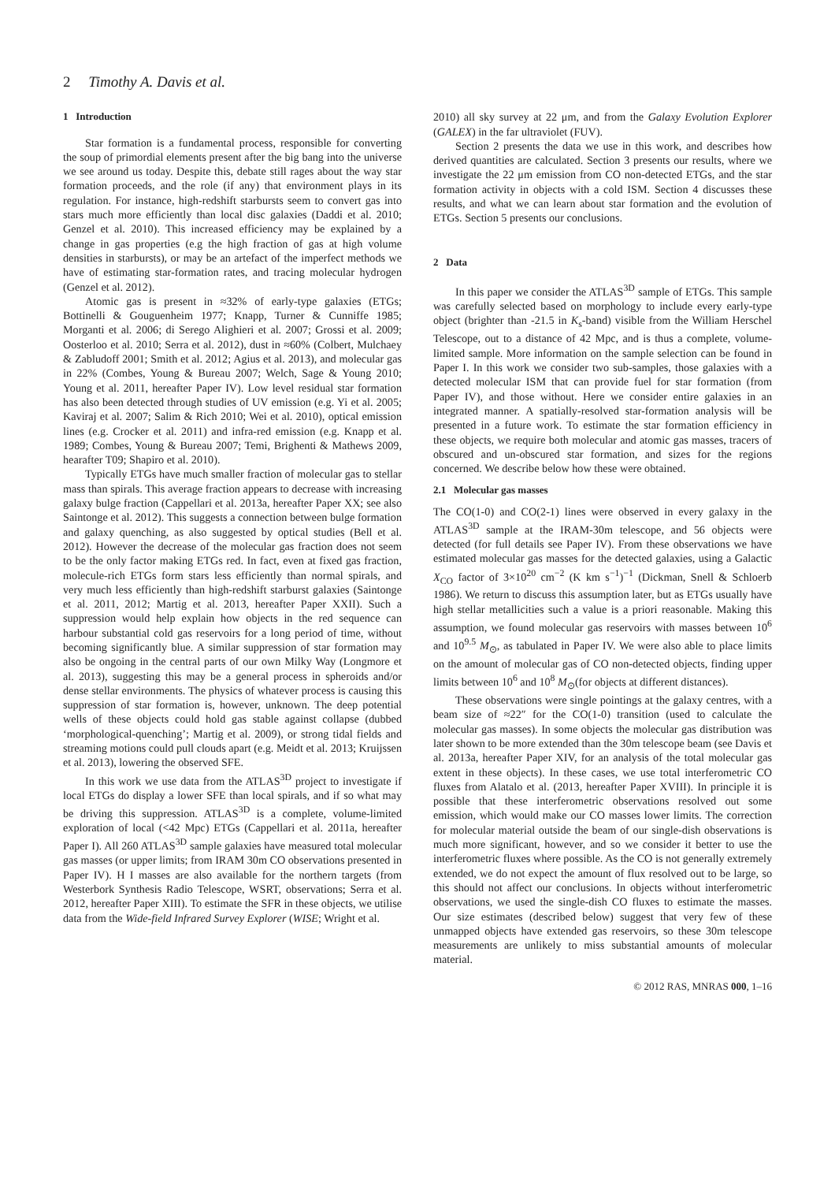2 Timothy A. Davis et al.
1 Introduction
Star formation is a fundamental process, responsible for converting the soup of primordial elements present after the big bang into the universe we see around us today. Despite this, debate still rages about the way star formation proceeds, and the role (if any) that environment plays in its regulation. For instance, high-redshift starbursts seem to convert gas into stars much more efficiently than local disc galaxies (Daddi et al. 2010; Genzel et al. 2010). This increased efficiency may be explained by a change in gas properties (e.g the high fraction of gas at high volume densities in starbursts), or may be an artefact of the imperfect methods we have of estimating star-formation rates, and tracing molecular hydrogen (Genzel et al. 2012).
Atomic gas is present in ≈32% of early-type galaxies (ETGs; Bottinelli & Gouguenheim 1977; Knapp, Turner & Cunniffe 1985; Morganti et al. 2006; di Serego Alighieri et al. 2007; Grossi et al. 2009; Oosterloo et al. 2010; Serra et al. 2012), dust in ≈60% (Colbert, Mulchaey & Zabludoff 2001; Smith et al. 2012; Agius et al. 2013), and molecular gas in 22% (Combes, Young & Bureau 2007; Welch, Sage & Young 2010; Young et al. 2011, hereafter Paper IV). Low level residual star formation has also been detected through studies of UV emission (e.g. Yi et al. 2005; Kaviraj et al. 2007; Salim & Rich 2010; Wei et al. 2010), optical emission lines (e.g. Crocker et al. 2011) and infra-red emission (e.g. Knapp et al. 1989; Combes, Young & Bureau 2007; Temi, Brighenti & Mathews 2009, hearafter T09; Shapiro et al. 2010).
Typically ETGs have much smaller fraction of molecular gas to stellar mass than spirals. This average fraction appears to decrease with increasing galaxy bulge fraction (Cappellari et al. 2013a, hereafter Paper XX; see also Saintonge et al. 2012). This suggests a connection between bulge formation and galaxy quenching, as also suggested by optical studies (Bell et al. 2012). However the decrease of the molecular gas fraction does not seem to be the only factor making ETGs red. In fact, even at fixed gas fraction, molecule-rich ETGs form stars less efficiently than normal spirals, and very much less efficiently than high-redshift starburst galaxies (Saintonge et al. 2011, 2012; Martig et al. 2013, hereafter Paper XXII). Such a suppression would help explain how objects in the red sequence can harbour substantial cold gas reservoirs for a long period of time, without becoming significantly blue. A similar suppression of star formation may also be ongoing in the central parts of our own Milky Way (Longmore et al. 2013), suggesting this may be a general process in spheroids and/or dense stellar environments. The physics of whatever process is causing this suppression of star formation is, however, unknown. The deep potential wells of these objects could hold gas stable against collapse (dubbed ‘morphological-quenching’; Martig et al. 2009), or strong tidal fields and streaming motions could pull clouds apart (e.g. Meidt et al. 2013; Kruijssen et al. 2013), lowering the observed SFE.
In this work we use data from the ATLAS<sup>3D</sup> project to investigate if local ETGs do display a lower SFE than local spirals, and if so what may be driving this suppression. ATLAS<sup>3D</sup> is a complete, volume-limited exploration of local (<42 Mpc) ETGs (Cappellari et al. 2011a, hereafter Paper I). All 260 ATLAS<sup>3D</sup> sample galaxies have measured total molecular gas masses (or upper limits; from IRAM 30m CO observations presented in Paper IV). H I masses are also available for the northern targets (from Westerbork Synthesis Radio Telescope, WSRT, observations; Serra et al. 2012, hereafter Paper XIII). To estimate the SFR in these objects, we utilise data from the Wide-field Infrared Survey Explorer (WISE; Wright et al.
2010) all sky survey at 22 μm, and from the Galaxy Evolution Explorer (GALEX) in the far ultraviolet (FUV).
Section 2 presents the data we use in this work, and describes how derived quantities are calculated. Section 3 presents our results, where we investigate the 22 μm emission from CO non-detected ETGs, and the star formation activity in objects with a cold ISM. Section 4 discusses these results, and what we can learn about star formation and the evolution of ETGs. Section 5 presents our conclusions.
2 Data
In this paper we consider the ATLAS<sup>3D</sup> sample of ETGs. This sample was carefully selected based on morphology to include every early-type object (brighter than -21.5 in K<sub>s</sub>-band) visible from the William Herschel Telescope, out to a distance of 42 Mpc, and is thus a complete, volume-limited sample. More information on the sample selection can be found in Paper I. In this work we consider two sub-samples, those galaxies with a detected molecular ISM that can provide fuel for star formation (from Paper IV), and those without. Here we consider entire galaxies in an integrated manner. A spatially-resolved star-formation analysis will be presented in a future work. To estimate the star formation efficiency in these objects, we require both molecular and atomic gas masses, tracers of obscured and un-obscured star formation, and sizes for the regions concerned. We describe below how these were obtained.
2.1 Molecular gas masses
The CO(1-0) and CO(2-1) lines were observed in every galaxy in the ATLAS<sup>3D</sup> sample at the IRAM-30m telescope, and 56 objects were detected (for full details see Paper IV). From these observations we have estimated molecular gas masses for the detected galaxies, using a Galactic X<sub>CO</sub> factor of 3×10<sup>20</sup> cm<sup>−2</sup> (K km s<sup>−1</sup>)<sup>−1</sup> (Dickman, Snell & Schloerb 1986). We return to discuss this assumption later, but as ETGs usually have high stellar metallicities such a value is a priori reasonable. Making this assumption, we found molecular gas reservoirs with masses between 10<sup>6</sup> and 10<sup>9.5</sup> M<sub>⊙</sub>, as tabulated in Paper IV. We were also able to place limits on the amount of molecular gas of CO non-detected objects, finding upper limits between 10<sup>6</sup> and 10<sup>8</sup> M<sub>⊙</sub>(for objects at different distances).
These observations were single pointings at the galaxy centres, with a beam size of ≈22″ for the CO(1-0) transition (used to calculate the molecular gas masses). In some objects the molecular gas distribution was later shown to be more extended than the 30m telescope beam (see Davis et al. 2013a, hereafter Paper XIV, for an analysis of the total molecular gas extent in these objects). In these cases, we use total interferometric CO fluxes from Alatalo et al. (2013, hereafter Paper XVIII). In principle it is possible that these interferometric observations resolved out some emission, which would make our CO masses lower limits. The correction for molecular material outside the beam of our single-dish observations is much more significant, however, and so we consider it better to use the interferometric fluxes where possible. As the CO is not generally extremely extended, we do not expect the amount of flux resolved out to be large, so this should not affect our conclusions. In objects without interferometric observations, we used the single-dish CO fluxes to estimate the masses. Our size estimates (described below) suggest that very few of these unmapped objects have extended gas reservoirs, so these 30m telescope measurements are unlikely to miss substantial amounts of molecular material.
© 2012 RAS, MNRAS 000, 1–16